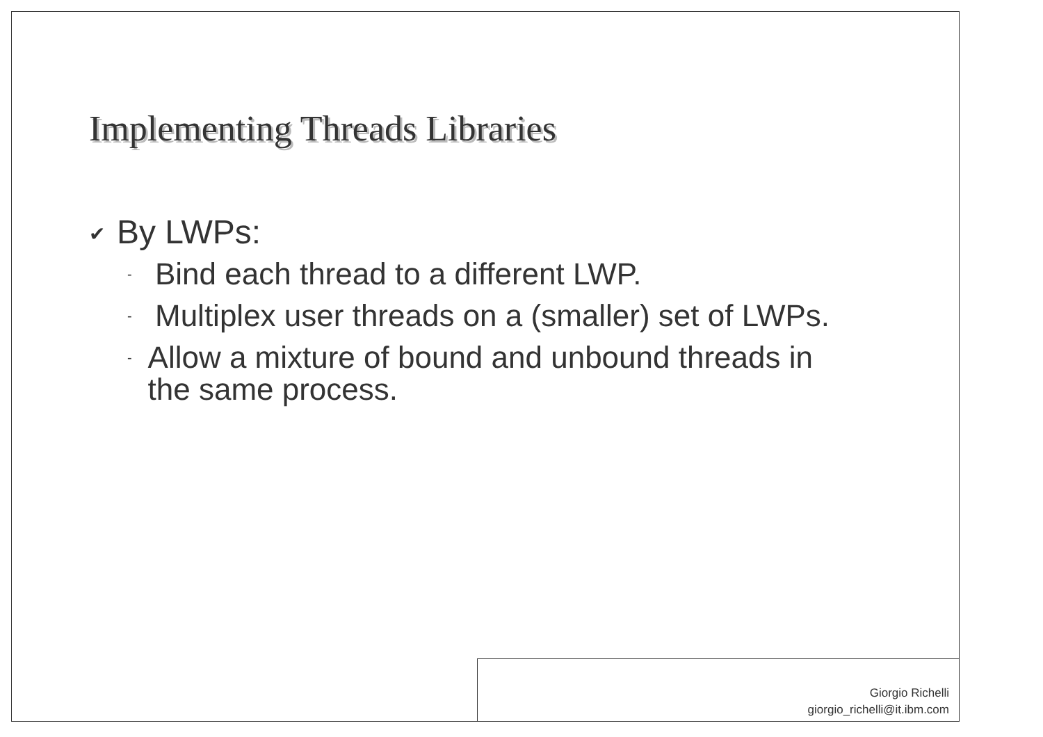Implementing Threads Libraries
✔ By LWPs:
- Bind each thread to a different LWP.
- Multiplex user threads on a (smaller) set of LWPs.
- Allow a mixture of bound and unbound threads in the same process.
Giorgio Richelli
giorgio_richelli@it.ibm.com